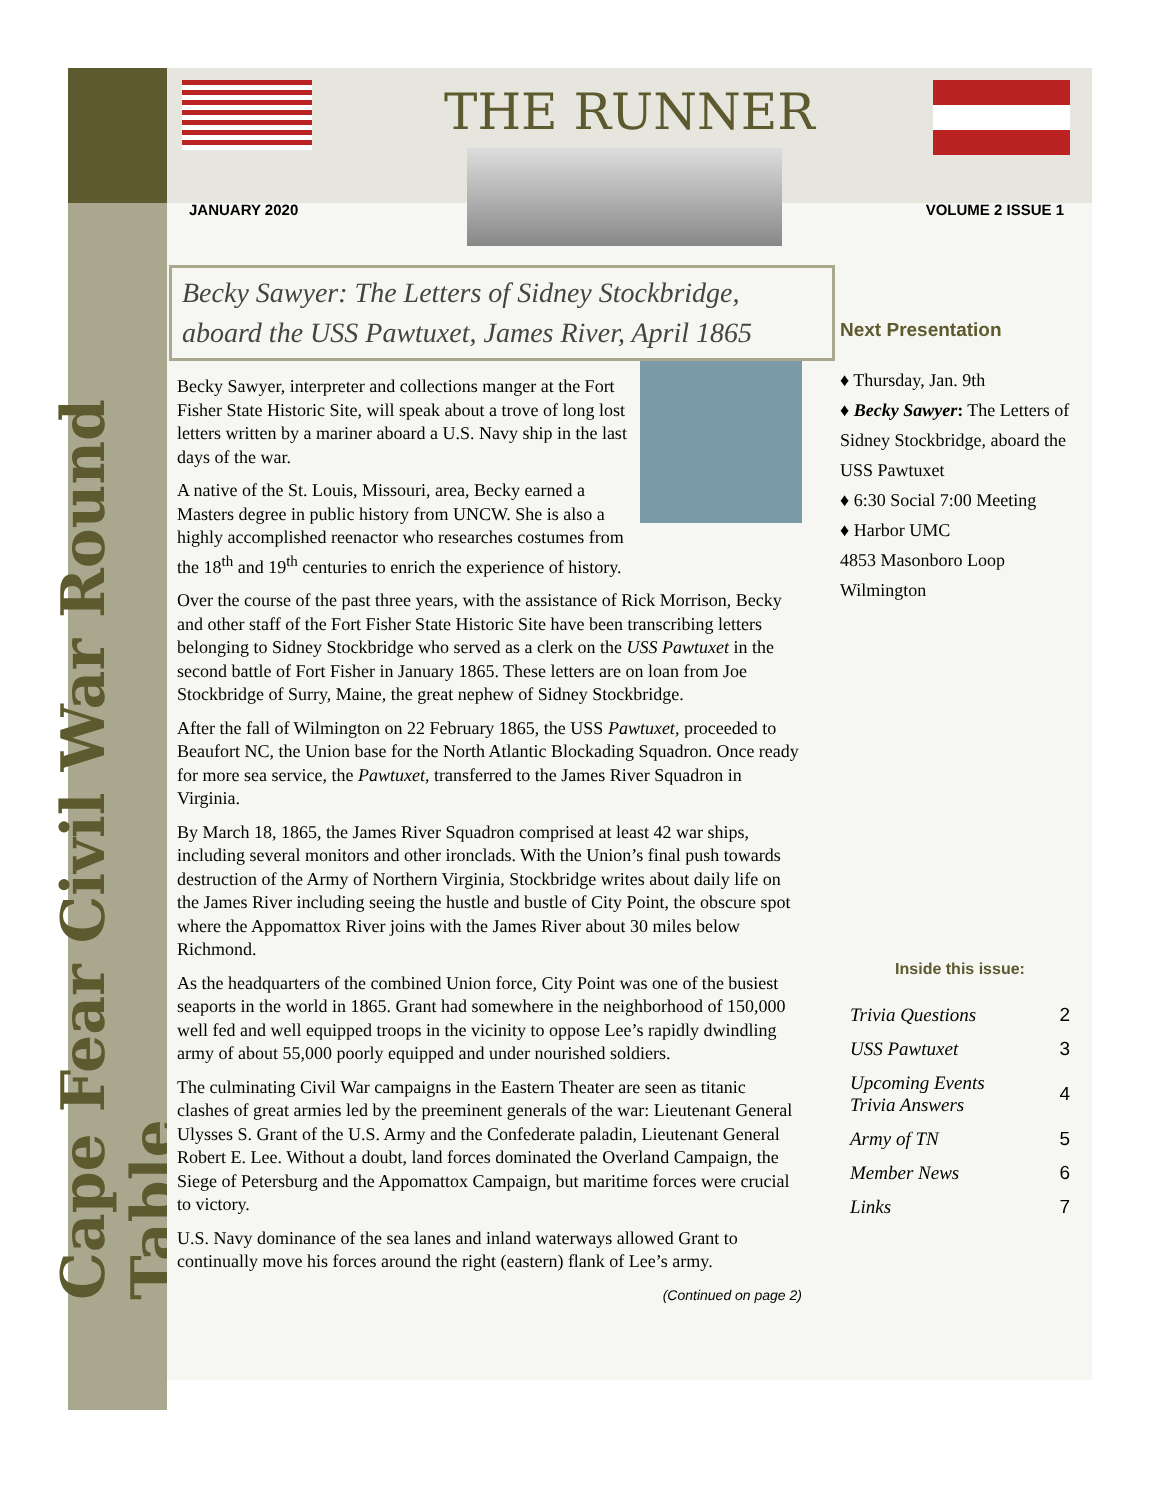Cape Fear Civil War Round Table
THE RUNNER
JANUARY 2020 VOLUME 2 ISSUE 1
Becky Sawyer: The Letters of Sidney Stockbridge, aboard the USS Pawtuxet, James River, April 1865
Becky Sawyer, interpreter and collections manger at the Fort Fisher State Historic Site, will speak about a trove of long lost letters written by a mariner aboard a U.S. Navy ship in the last days of the war.
A native of the St. Louis, Missouri, area, Becky earned a Masters degree in public history from UNCW. She is also a highly accomplished reenactor who researches costumes from the 18<sup>th</sup> and 19<sup>th</sup> centuries to enrich the experience of history.
Over the course of the past three years, with the assistance of Rick Morrison, Becky and other staff of the Fort Fisher State Historic Site have been transcribing letters belonging to Sidney Stockbridge who served as a clerk on the USS Pawtuxet in the second battle of Fort Fisher in January 1865. These letters are on loan from Joe Stockbridge of Surry, Maine, the great nephew of Sidney Stockbridge.
After the fall of Wilmington on 22 February 1865, the USS Pawtuxet, proceeded to Beaufort NC, the Union base for the North Atlantic Blockading Squadron. Once ready for more sea service, the Pawtuxet, transferred to the James River Squadron in Virginia.
By March 18, 1865, the James River Squadron comprised at least 42 war ships, including several monitors and other ironclads. With the Union’s final push towards destruction of the Army of Northern Virginia, Stockbridge writes about daily life on the James River including seeing the hustle and bustle of City Point, the obscure spot where the Appomattox River joins with the James River about 30 miles below Richmond.
As the headquarters of the combined Union force, City Point was one of the busiest seaports in the world in 1865. Grant had somewhere in the neighborhood of 150,000 well fed and well equipped troops in the vicinity to oppose Lee’s rapidly dwindling army of about 55,000 poorly equipped and under nourished soldiers.
The culminating Civil War campaigns in the Eastern Theater are seen as titanic clashes of great armies led by the preeminent generals of the war: Lieutenant General Ulysses S. Grant of the U.S. Army and the Confederate paladin, Lieutenant General Robert E. Lee. Without a doubt, land forces dominated the Overland Campaign, the Siege of Petersburg and the Appomattox Campaign, but maritime forces were crucial to victory.
U.S. Navy dominance of the sea lanes and inland waterways allowed Grant to continually move his forces around the right (eastern) flank of Lee’s army.
(Continued on page 2)
Next Presentation
♦ Thursday, Jan. 9th
♦ Becky Sawyer: The Letters of Sidney Stockbridge, aboard the USS Pawtuxet
♦ 6:30 Social 7:00 Meeting
♦ Harbor UMC
4853 Masonboro Loop
Wilmington
Inside this issue:
| Trivia Questions | 2 |
| USS Pawtuxet | 3 |
| Upcoming Events Trivia Answers | 4 |
| Army of TN | 5 |
| Member News | 6 |
| Links | 7 |